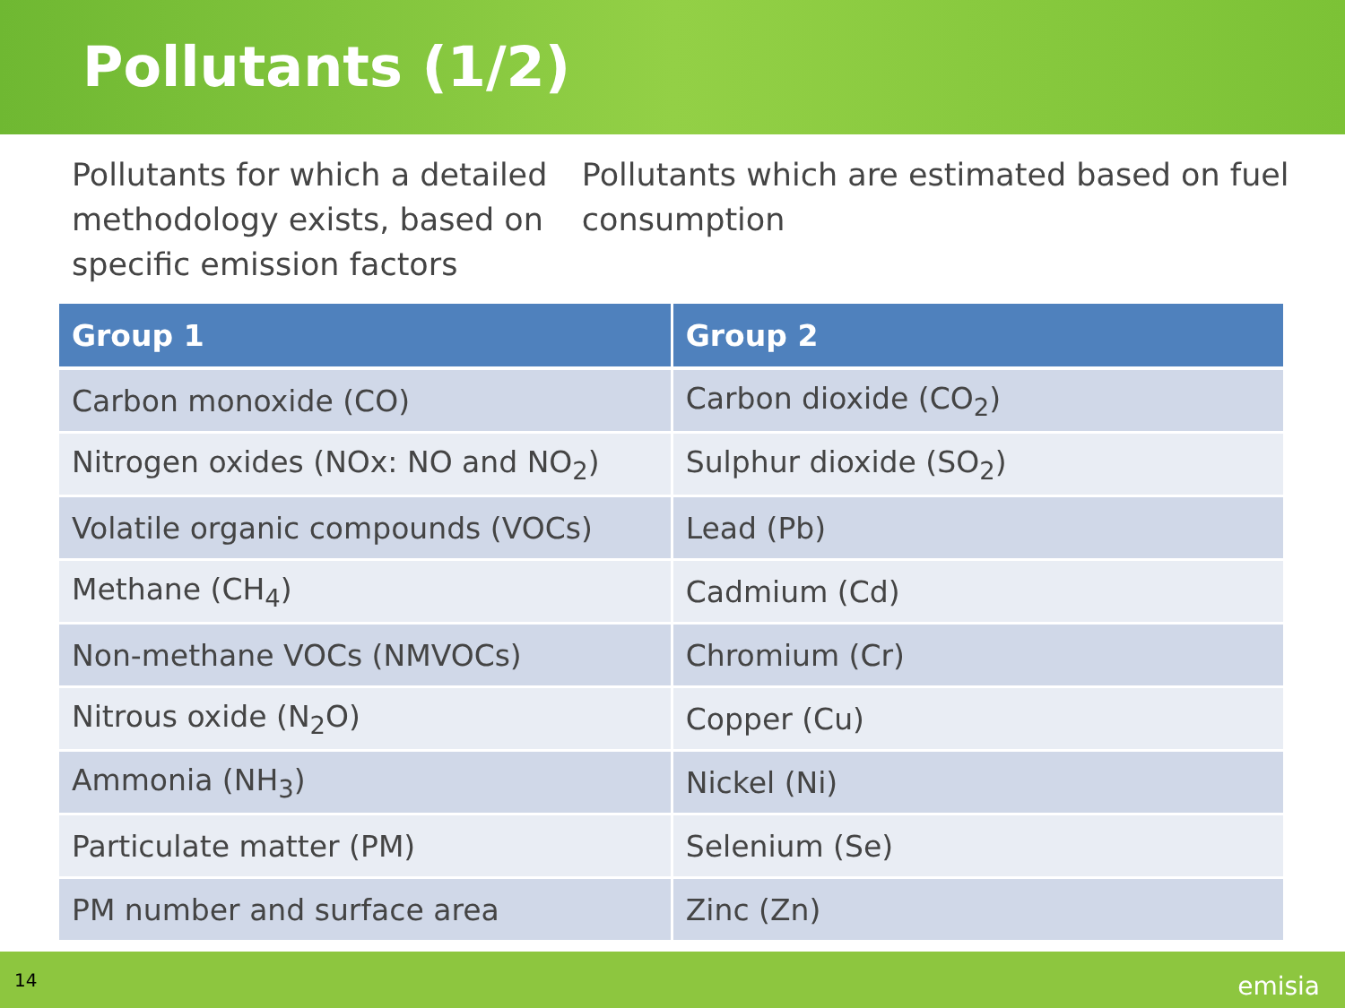Pollutants (1/2)
Pollutants for which a detailed methodology exists, based on specific emission factors
Pollutants which are estimated based on fuel consumption
| Group 1 | Group 2 |
| --- | --- |
| Carbon monoxide (CO) | Carbon dioxide (CO<sub>2</sub>) |
| Nitrogen oxides (NOx: NO and NO<sub>2</sub>) | Sulphur dioxide (SO<sub>2</sub>) |
| Volatile organic compounds (VOCs) | Lead (Pb) |
| Methane (CH<sub>4</sub>) | Cadmium (Cd) |
| Non-methane VOCs (NMVOCs) | Chromium (Cr) |
| Nitrous oxide (N<sub>2</sub>O) | Copper (Cu) |
| Ammonia (NH<sub>3</sub>) | Nickel (Ni) |
| Particulate matter (PM) | Selenium (Se) |
| PM number and surface area | Zinc (Zn) |
14 emisia